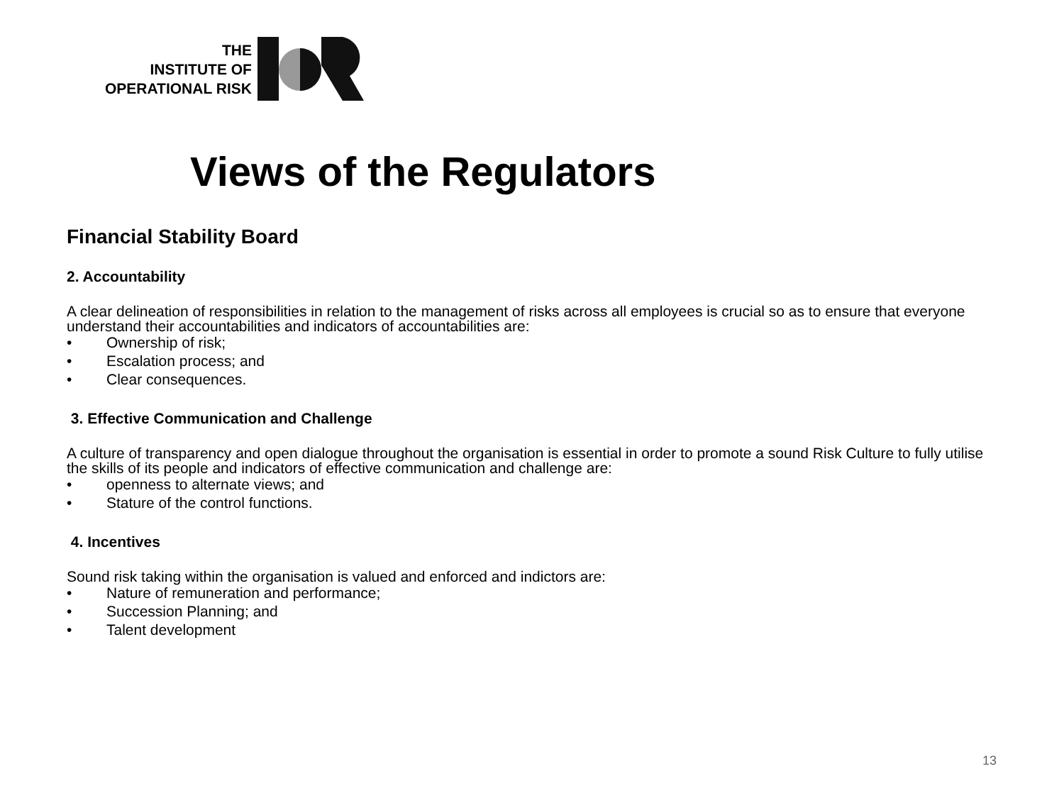THE
INSTITUTE OF
OPERATIONAL RISK
Views of the Regulators
Financial Stability Board
2. Accountability
A clear delineation of responsibilities in relation to the management of risks across all employees is crucial so as to ensure that everyone understand their accountabilities and indicators of accountabilities are:
• Ownership of risk;
• Escalation process; and
• Clear consequences.
3. Effective Communication and Challenge
A culture of transparency and open dialogue throughout the organisation is essential in order to promote a sound Risk Culture to fully utilise the skills of its people and indicators of effective communication and challenge are:
• openness to alternate views; and
• Stature of the control functions.
4. Incentives
Sound risk taking within the organisation is valued and enforced and indictors are:
• Nature of remuneration and performance;
• Succession Planning; and
• Talent development
13